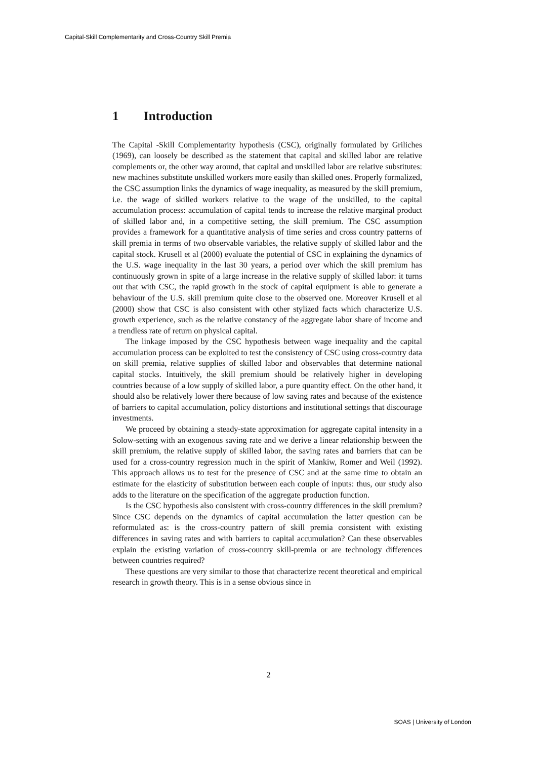Capital-Skill Complementarity and Cross-Country Skill Premia
1 Introduction
The Capital -Skill Complementarity hypothesis (CSC), originally formulated by Griliches (1969), can loosely be described as the statement that capital and skilled labor are relative complements or, the other way around, that capital and unskilled labor are relative substitutes: new machines substitute unskilled workers more easily than skilled ones. Properly formalized, the CSC assumption links the dynamics of wage inequality, as measured by the skill premium, i.e. the wage of skilled workers relative to the wage of the unskilled, to the capital accumulation process: accumulation of capital tends to increase the relative marginal product of skilled labor and, in a competitive setting, the skill premium. The CSC assumption provides a framework for a quantitative analysis of time series and cross country patterns of skill premia in terms of two observable variables, the relative supply of skilled labor and the capital stock. Krusell et al (2000) evaluate the potential of CSC in explaining the dynamics of the U.S. wage inequality in the last 30 years, a period over which the skill premium has continuously grown in spite of a large increase in the relative supply of skilled labor: it turns out that with CSC, the rapid growth in the stock of capital equipment is able to generate a behaviour of the U.S. skill premium quite close to the observed one. Moreover Krusell et al (2000) show that CSC is also consistent with other stylized facts which characterize U.S. growth experience, such as the relative constancy of the aggregate labor share of income and a trendless rate of return on physical capital.
The linkage imposed by the CSC hypothesis between wage inequality and the capital accumulation process can be exploited to test the consistency of CSC using cross-country data on skill premia, relative supplies of skilled labor and observables that determine national capital stocks. Intuitively, the skill premium should be relatively higher in developing countries because of a low supply of skilled labor, a pure quantity effect. On the other hand, it should also be relatively lower there because of low saving rates and because of the existence of barriers to capital accumulation, policy distortions and institutional settings that discourage investments.
We proceed by obtaining a steady-state approximation for aggregate capital intensity in a Solow-setting with an exogenous saving rate and we derive a linear relationship between the skill premium, the relative supply of skilled labor, the saving rates and barriers that can be used for a cross-country regression much in the spirit of Mankiw, Romer and Weil (1992). This approach allows us to test for the presence of CSC and at the same time to obtain an estimate for the elasticity of substitution between each couple of inputs: thus, our study also adds to the literature on the specification of the aggregate production function.
Is the CSC hypothesis also consistent with cross-country differences in the skill premium? Since CSC depends on the dynamics of capital accumulation the latter question can be reformulated as: is the cross-country pattern of skill premia consistent with existing differences in saving rates and with barriers to capital accumulation? Can these observables explain the existing variation of cross-country skill-premia or are technology differences between countries required?
These questions are very similar to those that characterize recent theoretical and empirical research in growth theory. This is in a sense obvious since in
2
SOAS | University of London